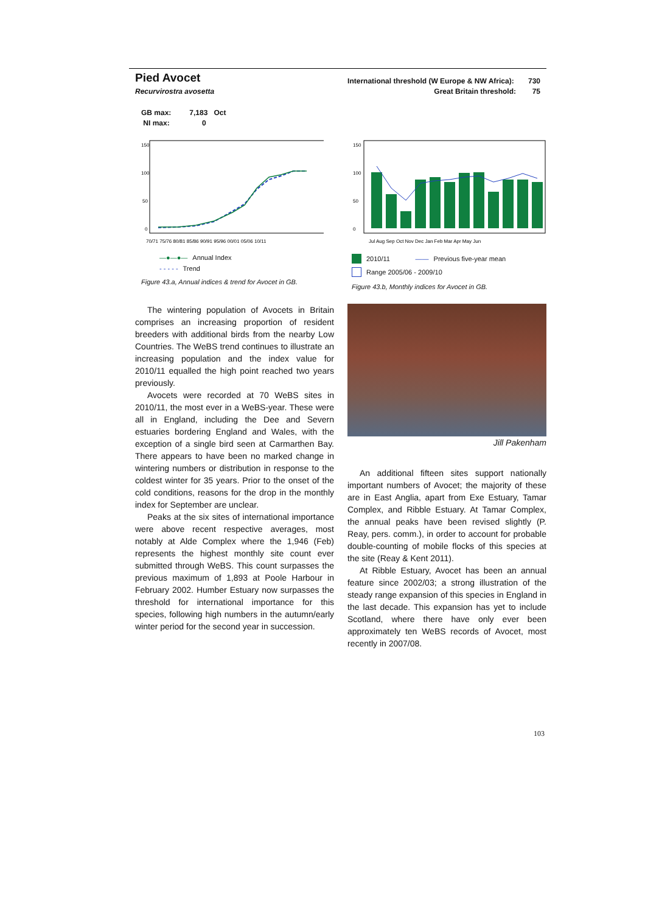Pied Avocet
Recurvirostra avosetta
International threshold (W Europe & NW Africa): 730
Great Britain threshold: 75
GB max: 7,183 Oct
NI max: 0
150
100
50
0
70/71 75/76 80/81 85/86 90/91 95/96 00/01 05/06 10/11
—●—●— Annual Index
- - - - - Trend
Figure 43.a, Annual indices & trend for Avocet in GB.
0
50
100
150
Jul Aug Sep Oct Nov Dec Jan Feb Mar Apr May Jun
2010/11 —— Previous five-year mean
Range 2005/06 - 2009/10
Figure 43.b, Monthly indices for Avocet in GB.
The wintering population of Avocets in Britain comprises an increasing proportion of resident breeders with additional birds from the nearby Low Countries. The WeBS trend continues to illustrate an increasing population and the index value for 2010/11 equalled the high point reached two years previously.
Avocets were recorded at 70 WeBS sites in 2010/11, the most ever in a WeBS-year. These were all in England, including the Dee and Severn estuaries bordering England and Wales, with the exception of a single bird seen at Carmarthen Bay. There appears to have been no marked change in wintering numbers or distribution in response to the coldest winter for 35 years. Prior to the onset of the cold conditions, reasons for the drop in the monthly index for September are unclear.
Peaks at the six sites of international importance were above recent respective averages, most notably at Alde Complex where the 1,946 (Feb) represents the highest monthly site count ever submitted through WeBS. This count surpasses the previous maximum of 1,893 at Poole Harbour in February 2002. Humber Estuary now surpasses the threshold for international importance for this species, following high numbers in the autumn/early winter period for the second year in succession.
Jill Pakenham
An additional fifteen sites support nationally important numbers of Avocet; the majority of these are in East Anglia, apart from Exe Estuary, Tamar Complex, and Ribble Estuary. At Tamar Complex, the annual peaks have been revised slightly (P. Reay, pers. comm.), in order to account for probable double-counting of mobile flocks of this species at the site (Reay & Kent 2011).
At Ribble Estuary, Avocet has been an annual feature since 2002/03; a strong illustration of the steady range expansion of this species in England in the last decade. This expansion has yet to include Scotland, where there have only ever been approximately ten WeBS records of Avocet, most recently in 2007/08.
103